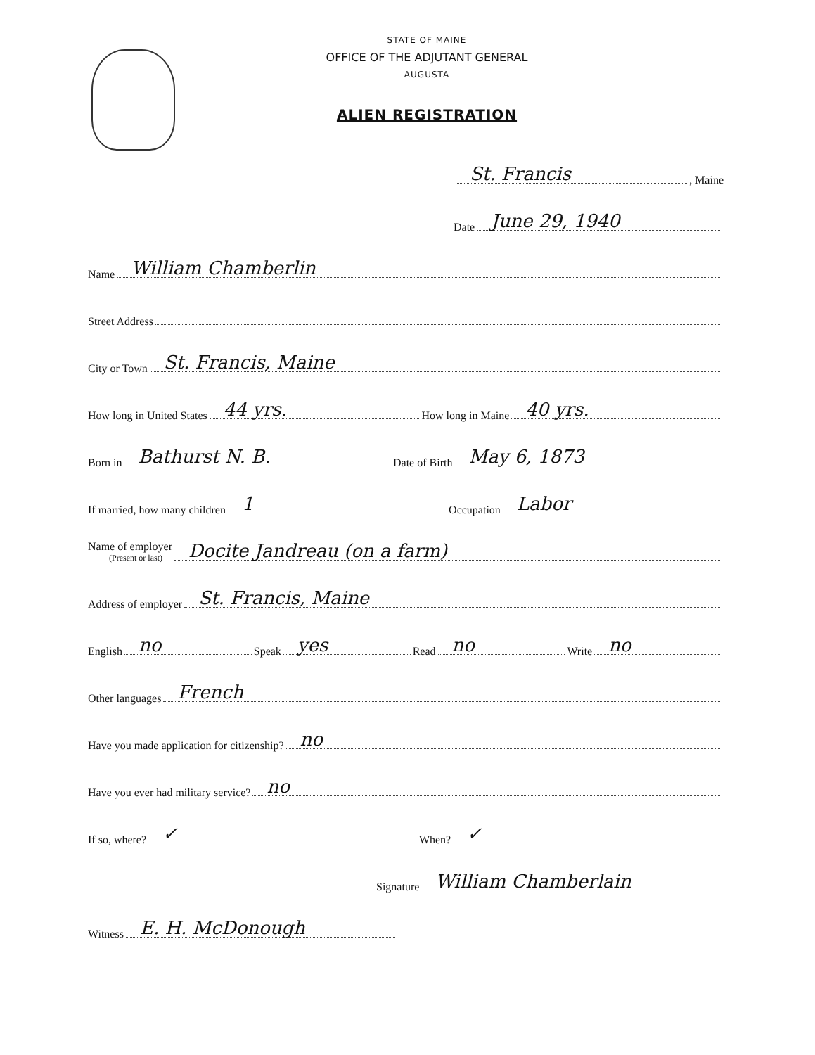STATE OF MAINE
OFFICE OF THE ADJUTANT GENERAL
AUGUSTA
ALIEN REGISTRATION
St. Francis, Maine
Date June 29, 1940
Name William Chamberlin
Street Address
City or Town St. Francis, Maine
How long in United States 44 yrs. How long in Maine 40 yrs.
Born in Bathurst N. B. Date of Birth May 6, 1873
If married, how many children 1 Occupation Labor
Name of employer
(Present or last) Docite Jandreau (on a farm)
Address of employer St. Francis, Maine
English no Speak yes Read no Write no
Other languages French
Have you made application for citizenship? no
Have you ever had military service? no
If so, where? ✓ When? ✓
Signature William Chamberlain
Witness E. H. McDonough